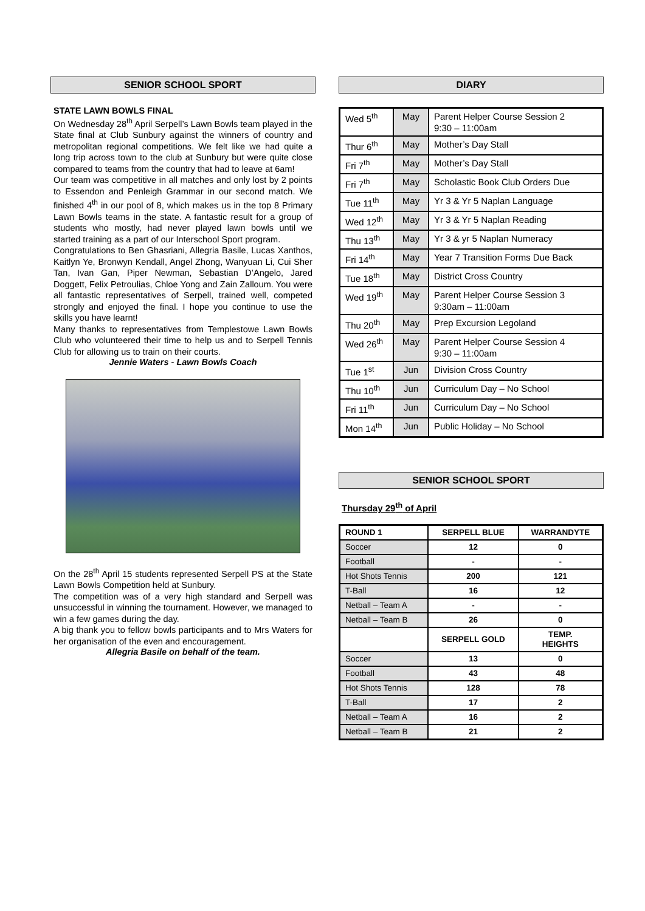SENIOR SCHOOL SPORT
STATE LAWN BOWLS FINAL
On Wednesday 28<sup>th</sup> April Serpell’s Lawn Bowls team played in the State final at Club Sunbury against the winners of country and metropolitan regional competitions. We felt like we had quite a long trip across town to the club at Sunbury but were quite close compared to teams from the country that had to leave at 6am!
Our team was competitive in all matches and only lost by 2 points to Essendon and Penleigh Grammar in our second match. We finished 4<sup>th</sup> in our pool of 8, which makes us in the top 8 Primary Lawn Bowls teams in the state. A fantastic result for a group of students who mostly, had never played lawn bowls until we started training as a part of our Interschool Sport program.
Congratulations to Ben Ghasriani, Allegria Basile, Lucas Xanthos, Kaitlyn Ye, Bronwyn Kendall, Angel Zhong, Wanyuan Li, Cui Sher Tan, Ivan Gan, Piper Newman, Sebastian D’Angelo, Jared Doggett, Felix Petroulias, Chloe Yong and Zain Zalloum. You were all fantastic representatives of Serpell, trained well, competed strongly and enjoyed the final. I hope you continue to use the skills you have learnt!
Many thanks to representatives from Templestowe Lawn Bowls Club who volunteered their time to help us and to Serpell Tennis Club for allowing us to train on their courts.
Jennie Waters - Lawn Bowls Coach
On the 28<sup>th</sup> April 15 students represented Serpell PS at the State Lawn Bowls Competition held at Sunbury.
The competition was of a very high standard and Serpell was unsuccessful in winning the tournament. However, we managed to win a few games during the day.
A big thank you to fellow bowls participants and to Mrs Waters for her organisation of the even and encouragement.
Allegria Basile on behalf of the team.
DIARY
| Wed 5<sup>th</sup> | May | Parent Helper Course Session 2 9:30 – 11:00am |
| Thur 6<sup>th</sup> | May | Mother’s Day Stall |
| Fri 7<sup>th</sup> | May | Mother’s Day Stall |
| Fri 7<sup>th</sup> | May | Scholastic Book Club Orders Due |
| Tue 11<sup>th</sup> | May | Yr 3 & Yr 5 Naplan Language |
| Wed 12<sup>th</sup> | May | Yr 3 & Yr 5 Naplan Reading |
| Thu 13<sup>th</sup> | May | Yr 3 & yr 5 Naplan Numeracy |
| Fri 14<sup>th</sup> | May | Year 7 Transition Forms Due Back |
| Tue 18<sup>th</sup> | May | District Cross Country |
| Wed 19<sup>th</sup> | May | Parent Helper Course Session 3 9:30am – 11:00am |
| Thu 20<sup>th</sup> | May | Prep Excursion Legoland |
| Wed 26<sup>th</sup> | May | Parent Helper Course Session 4 9:30 – 11:00am |
| Tue 1<sup>st</sup> | Jun | Division Cross Country |
| Thu 10<sup>th</sup> | Jun | Curriculum Day – No School |
| Fri 11<sup>th</sup> | Jun | Curriculum Day – No School |
| Mon 14<sup>th</sup> | Jun | Public Holiday – No School |
SENIOR SCHOOL SPORT
Thursday 29<sup>th</sup> of April
| ROUND 1 | SERPELL BLUE | WARRANDYTE |
| --- | --- | --- |
| Soccer | 12 | 0 |
| Football | - | - |
| Hot Shots Tennis | 200 | 121 |
| T-Ball | 16 | 12 |
| Netball – Team A | - | - |
| Netball – Team B | 26 | 0 |
| | SERPELL GOLD | TEMP. HEIGHTS |
| Soccer | 13 | 0 |
| Football | 43 | 48 |
| Hot Shots Tennis | 128 | 78 |
| T-Ball | 17 | 2 |
| Netball – Team A | 16 | 2 |
| Netball – Team B | 21 | 2 |